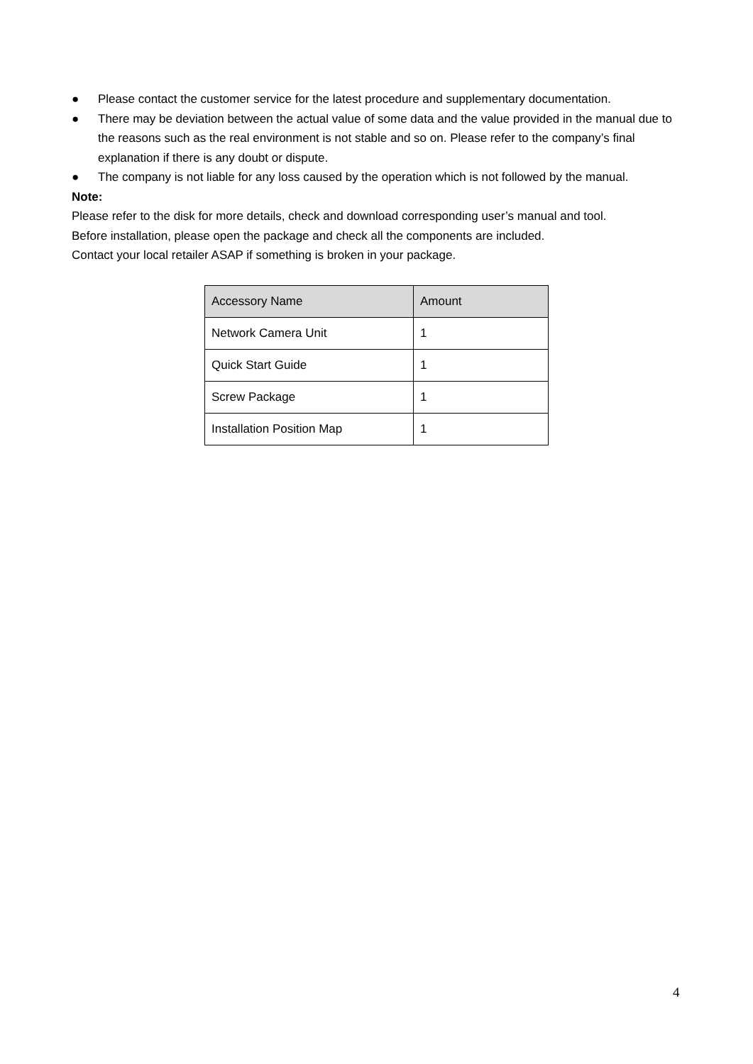● Please contact the customer service for the latest procedure and supplementary documentation.
● There may be deviation between the actual value of some data and the value provided in the manual due to the reasons such as the real environment is not stable and so on. Please refer to the company’s final explanation if there is any doubt or dispute.
● The company is not liable for any loss caused by the operation which is not followed by the manual.
Note:
Please refer to the disk for more details, check and download corresponding user’s manual and tool.
Before installation, please open the package and check all the components are included.
Contact your local retailer ASAP if something is broken in your package.
| Accessory Name | Amount |
| --- | --- |
| Network Camera Unit | 1 |
| Quick Start Guide | 1 |
| Screw Package | 1 |
| Installation Position Map | 1 |
4